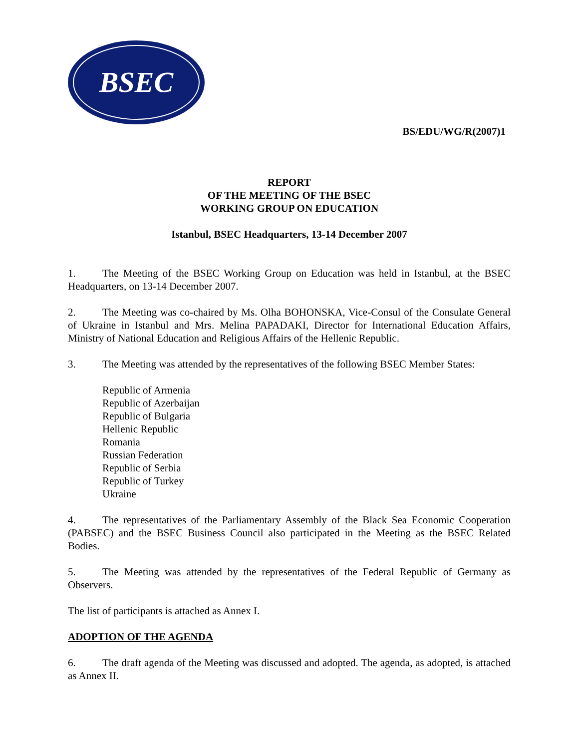BSEC
BS/EDU/WG/R(2007)1
REPORT
OF THE MEETING OF THE BSEC
WORKING GROUP ON EDUCATION
Istanbul, BSEC Headquarters, 13-14 December 2007
1. The Meeting of the BSEC Working Group on Education was held in Istanbul, at the BSEC Headquarters, on 13-14 December 2007.
2. The Meeting was co-chaired by Ms. Olha BOHONSKA, Vice-Consul of the Consulate General of Ukraine in Istanbul and Mrs. Melina PAPADAKI, Director for International Education Affairs, Ministry of National Education and Religious Affairs of the Hellenic Republic.
3. The Meeting was attended by the representatives of the following BSEC Member States:
Republic of Armenia
Republic of Azerbaijan
Republic of Bulgaria
Hellenic Republic
Romania
Russian Federation
Republic of Serbia
Republic of Turkey
Ukraine
4. The representatives of the Parliamentary Assembly of the Black Sea Economic Cooperation (PABSEC) and the BSEC Business Council also participated in the Meeting as the BSEC Related Bodies.
5. The Meeting was attended by the representatives of the Federal Republic of Germany as Observers.
The list of participants is attached as Annex I.
ADOPTION OF THE AGENDA
6. The draft agenda of the Meeting was discussed and adopted. The agenda, as adopted, is attached as Annex II.